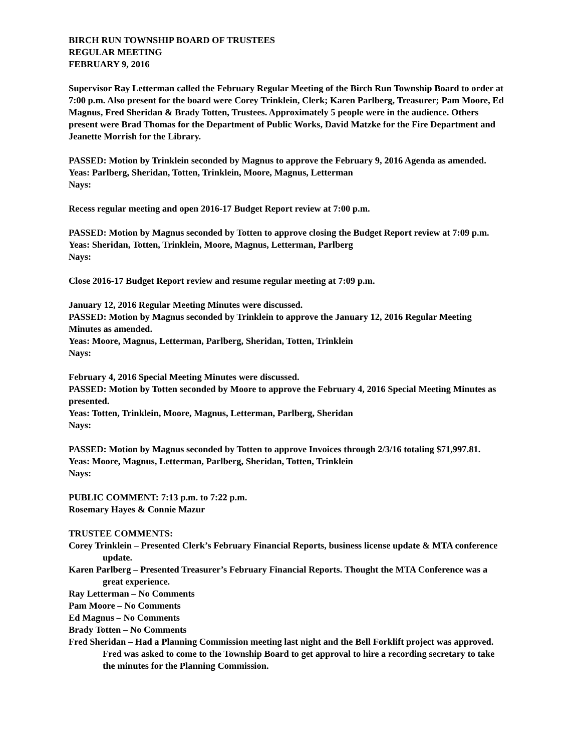BIRCH RUN TOWNSHIP BOARD OF TRUSTEES
REGULAR MEETING
FEBRUARY 9, 2016
Supervisor Ray Letterman called the February Regular Meeting of the Birch Run Township Board to order at 7:00 p.m. Also present for the board were Corey Trinklein, Clerk; Karen Parlberg, Treasurer; Pam Moore, Ed Magnus, Fred Sheridan & Brady Totten, Trustees. Approximately 5 people were in the audience. Others present were Brad Thomas for the Department of Public Works, David Matzke for the Fire Department and Jeanette Morrish for the Library.
PASSED: Motion by Trinklein seconded by Magnus to approve the February 9, 2016 Agenda as amended.
Yeas: Parlberg, Sheridan, Totten, Trinklein, Moore, Magnus, Letterman
Nays:
Recess regular meeting and open 2016-17 Budget Report review at 7:00 p.m.
PASSED: Motion by Magnus seconded by Totten to approve closing the Budget Report review at 7:09 p.m.
Yeas: Sheridan, Totten, Trinklein, Moore, Magnus, Letterman, Parlberg
Nays:
Close 2016-17 Budget Report review and resume regular meeting at 7:09 p.m.
January 12, 2016 Regular Meeting Minutes were discussed.
PASSED: Motion by Magnus seconded by Trinklein to approve the January 12, 2016 Regular Meeting Minutes as amended.
Yeas: Moore, Magnus, Letterman, Parlberg, Sheridan, Totten, Trinklein
Nays:
February 4, 2016 Special Meeting Minutes were discussed.
PASSED: Motion by Totten seconded by Moore to approve the February 4, 2016 Special Meeting Minutes as presented.
Yeas: Totten, Trinklein, Moore, Magnus, Letterman, Parlberg, Sheridan
Nays:
PASSED: Motion by Magnus seconded by Totten to approve Invoices through 2/3/16 totaling $71,997.81.
Yeas: Moore, Magnus, Letterman, Parlberg, Sheridan, Totten, Trinklein
Nays:
PUBLIC COMMENT: 7:13 p.m. to 7:22 p.m.
Rosemary Hayes & Connie Mazur
TRUSTEE COMMENTS:
Corey Trinklein – Presented Clerk’s February Financial Reports, business license update & MTA conference update.
Karen Parlberg – Presented Treasurer’s February Financial Reports. Thought the MTA Conference was a great experience.
Ray Letterman – No Comments
Pam Moore – No Comments
Ed Magnus – No Comments
Brady Totten – No Comments
Fred Sheridan – Had a Planning Commission meeting last night and the Bell Forklift project was approved. Fred was asked to come to the Township Board to get approval to hire a recording secretary to take the minutes for the Planning Commission.